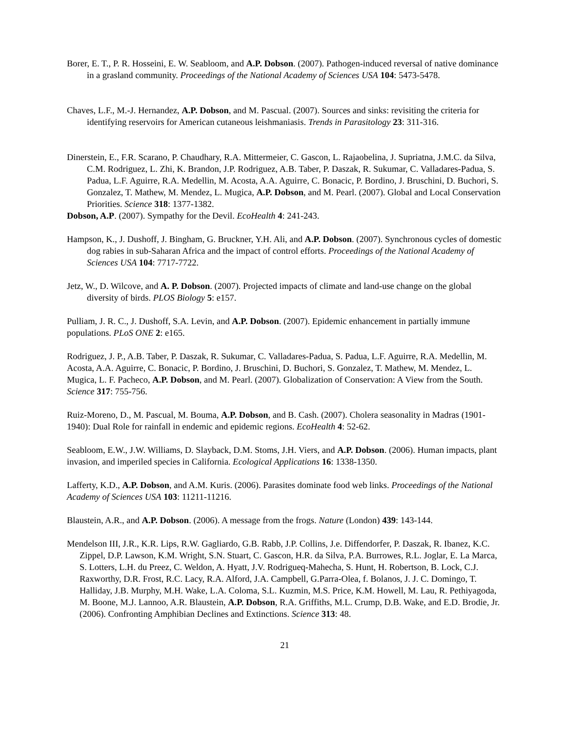Borer, E. T., P. R. Hosseini, E. W. Seabloom, and A.P. Dobson. (2007). Pathogen-induced reversal of native dominance in a grasland community. Proceedings of the National Academy of Sciences USA 104: 5473-5478.
Chaves, L.F., M.-J. Hernandez, A.P. Dobson, and M. Pascual. (2007). Sources and sinks: revisiting the criteria for identifying reservoirs for American cutaneous leishmaniasis. Trends in Parasitology 23: 311-316.
Dinerstein, E., F.R. Scarano, P. Chaudhary, R.A. Mittermeier, C. Gascon, L. Rajaobelina, J. Supriatna, J.M.C. da Silva, C.M. Rodriguez, L. Zhi, K. Brandon, J.P. Rodriguez, A.B. Taber, P. Daszak, R. Sukumar, C. Valladares-Padua, S. Padua, L.F. Aguirre, R.A. Medellin, M. Acosta, A.A. Aguirre, C. Bonacic, P. Bordino, J. Bruschini, D. Buchori, S. Gonzalez, T. Mathew, M. Mendez, L. Mugica, A.P. Dobson, and M. Pearl. (2007). Global and Local Conservation Priorities. Science 318: 1377-1382.
Dobson, A.P. (2007). Sympathy for the Devil. EcoHealth 4: 241-243.
Hampson, K., J. Dushoff, J. Bingham, G. Bruckner, Y.H. Ali, and A.P. Dobson. (2007). Synchronous cycles of domestic dog rabies in sub-Saharan Africa and the impact of control efforts. Proceedings of the National Academy of Sciences USA 104: 7717-7722.
Jetz, W., D. Wilcove, and A. P. Dobson. (2007). Projected impacts of climate and land-use change on the global diversity of birds. PLOS Biology 5: e157.
Pulliam, J. R. C., J. Dushoff, S.A. Levin, and A.P. Dobson. (2007). Epidemic enhancement in partially immune populations. PLoS ONE 2: e165.
Rodriguez, J. P., A.B. Taber, P. Daszak, R. Sukumar, C. Valladares-Padua, S. Padua, L.F. Aguirre, R.A. Medellin, M. Acosta, A.A. Aguirre, C. Bonacic, P. Bordino, J. Bruschini, D. Buchori, S. Gonzalez, T. Mathew, M. Mendez, L. Mugica, L. F. Pacheco, A.P. Dobson, and M. Pearl. (2007). Globalization of Conservation: A View from the South. Science 317: 755-756.
Ruiz-Moreno, D., M. Pascual, M. Bouma, A.P. Dobson, and B. Cash. (2007). Cholera seasonality in Madras (1901-1940): Dual Role for rainfall in endemic and epidemic regions. EcoHealth 4: 52-62.
Seabloom, E.W., J.W. Williams, D. Slayback, D.M. Stoms, J.H. Viers, and A.P. Dobson. (2006). Human impacts, plant invasion, and imperiled species in California. Ecological Applications 16: 1338-1350.
Lafferty, K.D., A.P. Dobson, and A.M. Kuris. (2006). Parasites dominate food web links. Proceedings of the National Academy of Sciences USA 103: 11211-11216.
Blaustein, A.R., and A.P. Dobson. (2006). A message from the frogs. Nature (London) 439: 143-144.
Mendelson III, J.R., K.R. Lips, R.W. Gagliardo, G.B. Rabb, J.P. Collins, J.e. Diffendorfer, P. Daszak, R. Ibanez, K.C. Zippel, D.P. Lawson, K.M. Wright, S.N. Stuart, C. Gascon, H.R. da Silva, P.A. Burrowes, R.L. Joglar, E. La Marca, S. Lotters, L.H. du Preez, C. Weldon, A. Hyatt, J.V. Rodrigueq-Mahecha, S. Hunt, H. Robertson, B. Lock, C.J. Raxworthy, D.R. Frost, R.C. Lacy, R.A. Alford, J.A. Campbell, G.Parra-Olea, f. Bolanos, J. J. C. Domingo, T. Halliday, J.B. Murphy, M.H. Wake, L.A. Coloma, S.L. Kuzmin, M.S. Price, K.M. Howell, M. Lau, R. Pethiyagoda, M. Boone, M.J. Lannoo, A.R. Blaustein, A.P. Dobson, R.A. Griffiths, M.L. Crump, D.B. Wake, and E.D. Brodie, Jr. (2006). Confronting Amphibian Declines and Extinctions. Science 313: 48.
21